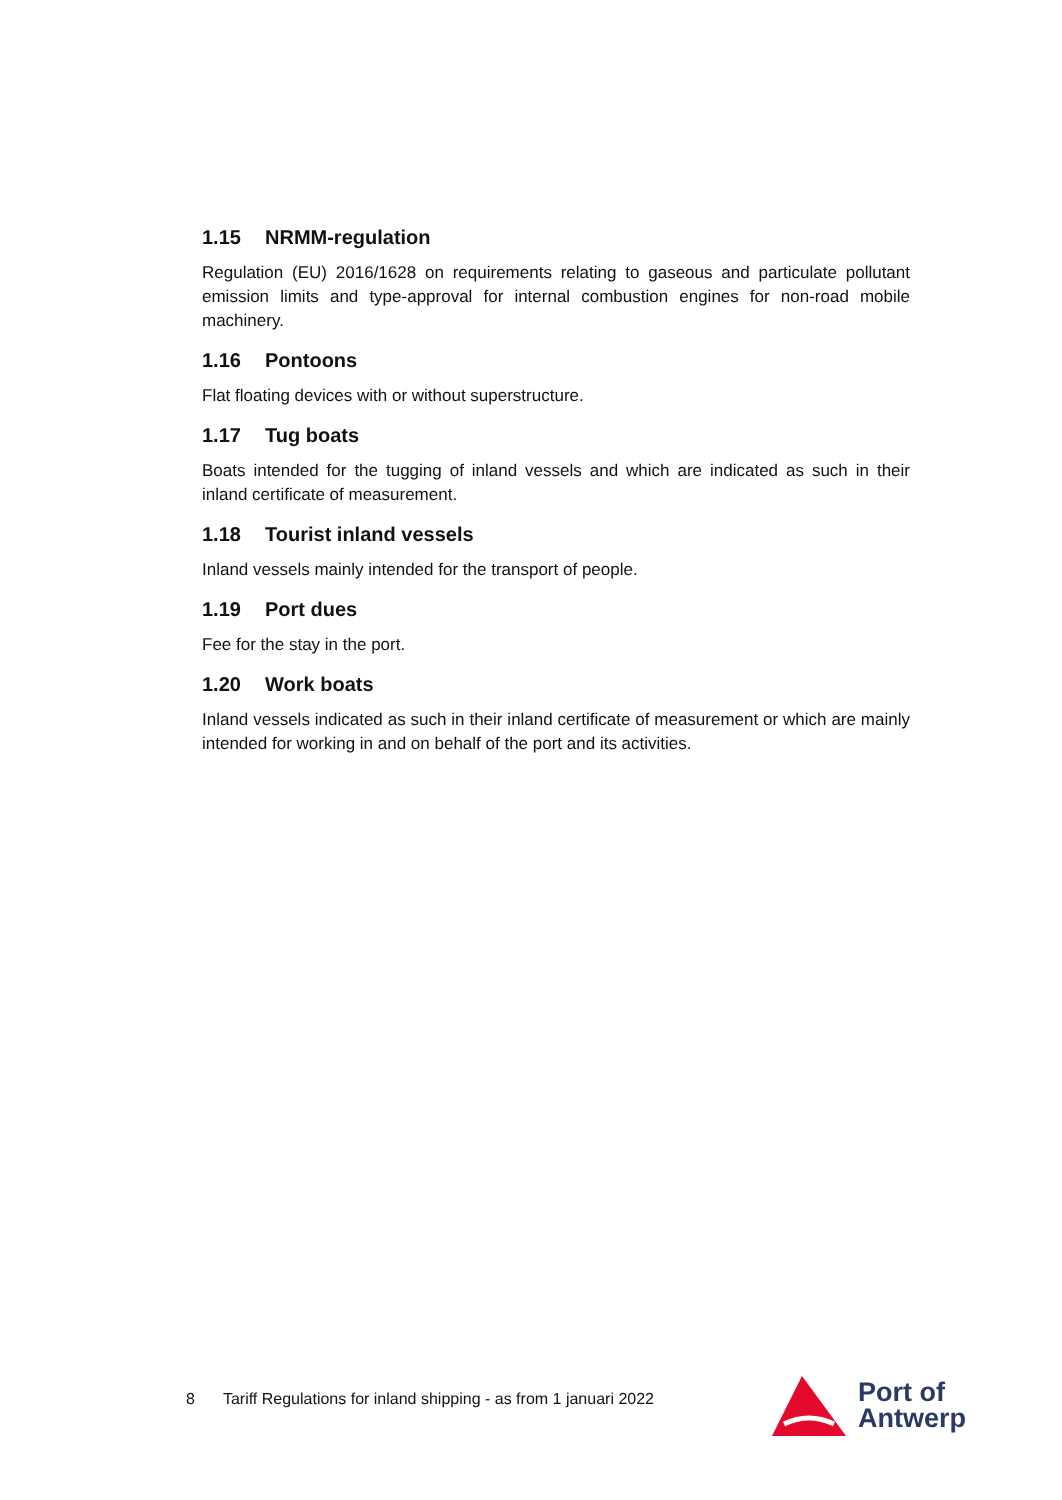1.15 NRMM-regulation
Regulation (EU) 2016/1628 on requirements relating to gaseous and particulate pollutant emission limits and type-approval for internal combustion engines for non-road mobile machinery.
1.16 Pontoons
Flat floating devices with or without superstructure.
1.17 Tug boats
Boats intended for the tugging of inland vessels and which are indicated as such in their inland certificate of measurement.
1.18 Tourist inland vessels
Inland vessels mainly intended for the transport of people.
1.19 Port dues
Fee for the stay in the port.
1.20 Work boats
Inland vessels indicated as such in their inland certificate of measurement or which are mainly intended for working in and on behalf of the port and its activities.
8 Tariff Regulations for inland shipping - as from 1 januari 2022
Port of
Antwerp